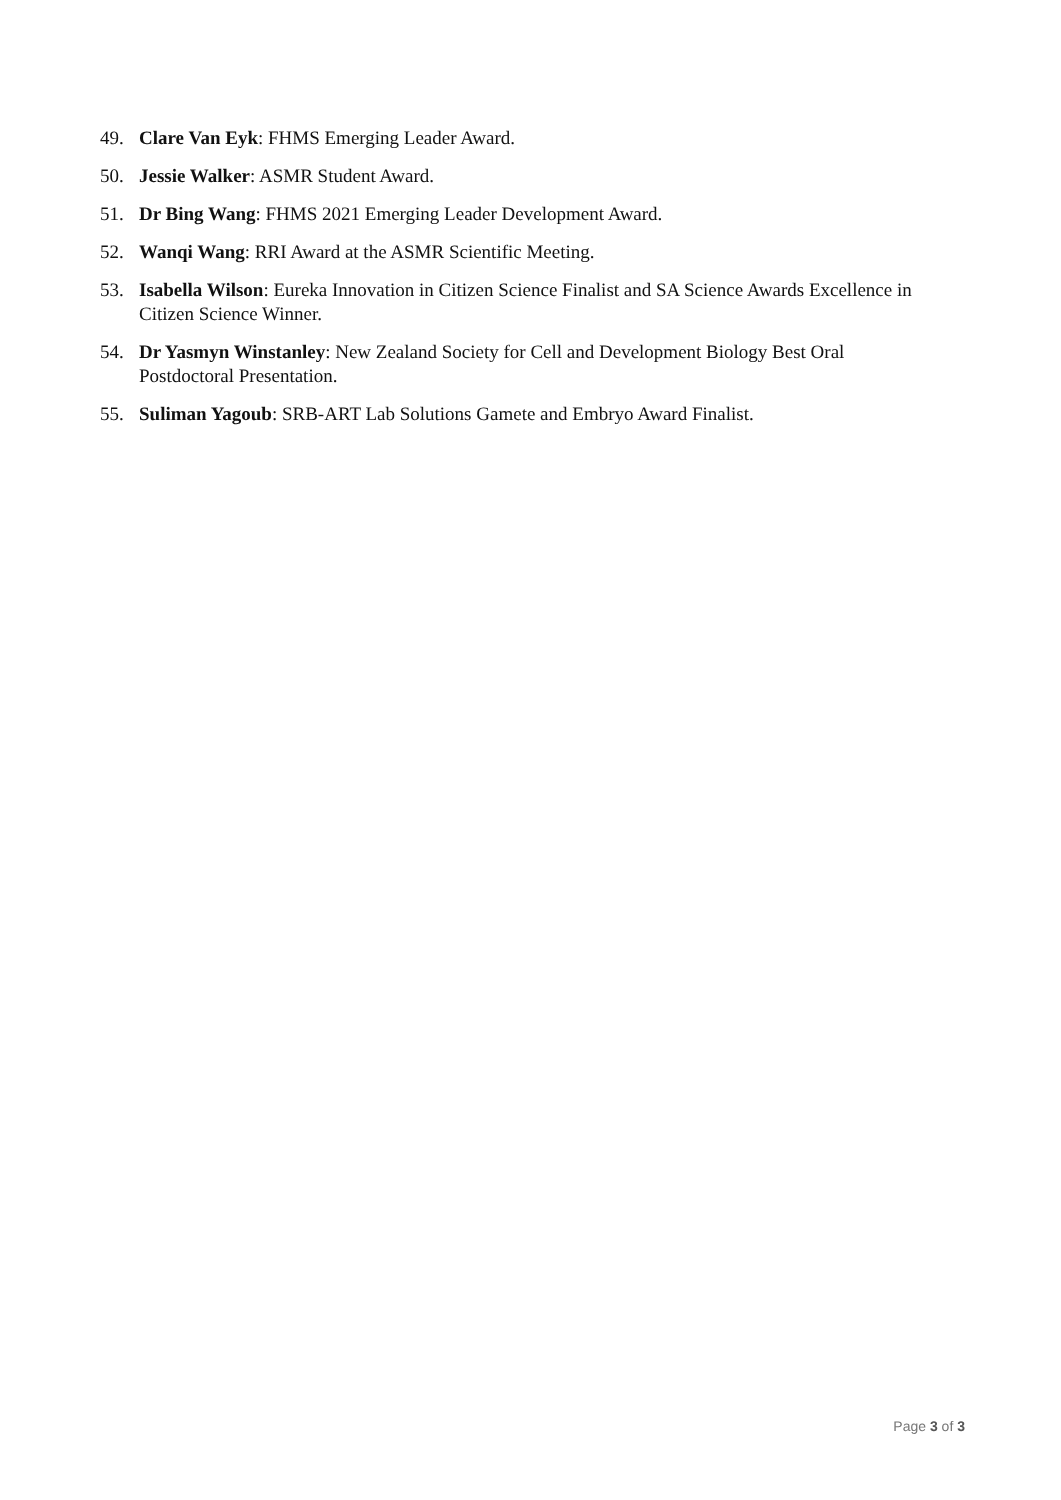49. Clare Van Eyk: FHMS Emerging Leader Award.
50. Jessie Walker: ASMR Student Award.
51. Dr Bing Wang: FHMS 2021 Emerging Leader Development Award.
52. Wanqi Wang: RRI Award at the ASMR Scientific Meeting.
53. Isabella Wilson: Eureka Innovation in Citizen Science Finalist and SA Science Awards Excellence in Citizen Science Winner.
54. Dr Yasmyn Winstanley: New Zealand Society for Cell and Development Biology Best Oral Postdoctoral Presentation.
55. Suliman Yagoub: SRB-ART Lab Solutions Gamete and Embryo Award Finalist.
Page 3 of 3